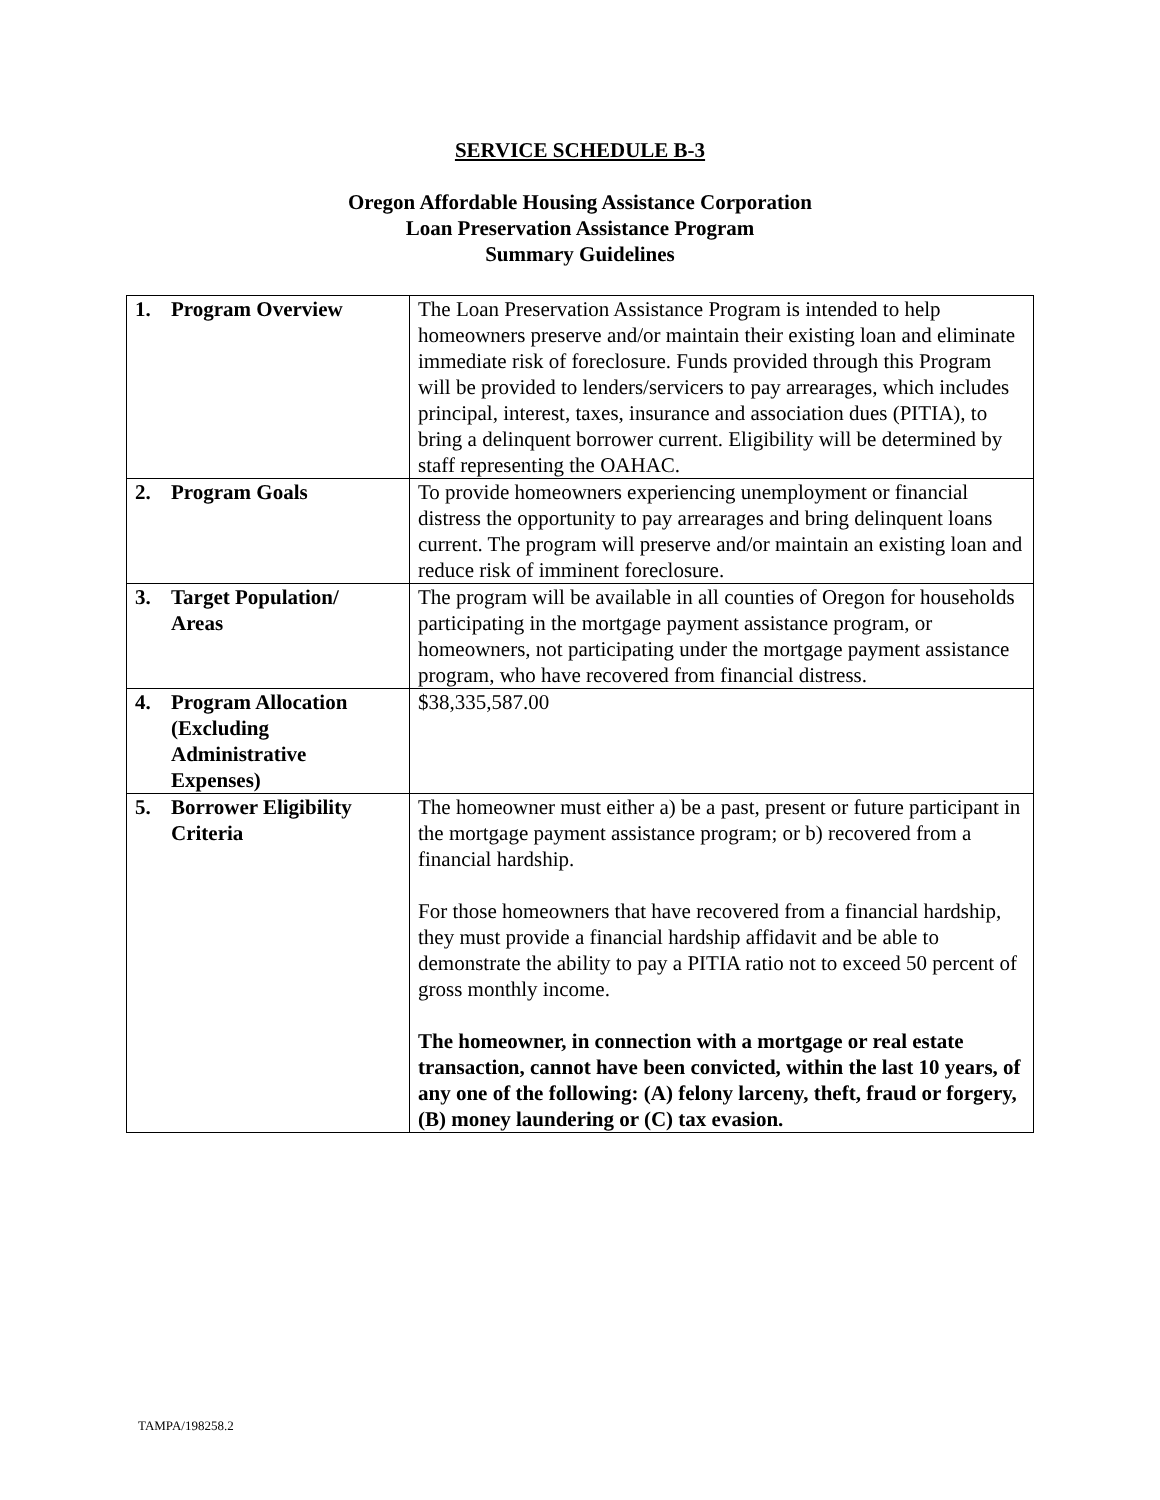SERVICE SCHEDULE B-3
Oregon Affordable Housing Assistance Corporation
Loan Preservation Assistance Program
Summary Guidelines
| 1. Program Overview | The Loan Preservation Assistance Program is intended to help homeowners preserve and/or maintain their existing loan and eliminate immediate risk of foreclosure. Funds provided through this Program will be provided to lenders/servicers to pay arrearages, which includes principal, interest, taxes, insurance and association dues (PITIA), to bring a delinquent borrower current. Eligibility will be determined by staff representing the OAHAC. |
| 2. Program Goals | To provide homeowners experiencing unemployment or financial distress the opportunity to pay arrearages and bring delinquent loans current. The program will preserve and/or maintain an existing loan and reduce risk of imminent foreclosure. |
| 3. Target Population/ Areas | The program will be available in all counties of Oregon for households participating in the mortgage payment assistance program, or homeowners, not participating under the mortgage payment assistance program, who have recovered from financial distress. |
| 4. Program Allocation (Excluding Administrative Expenses) | $38,335,587.00 |
| 5. Borrower Eligibility Criteria | The homeowner must either a) be a past, present or future participant in the mortgage payment assistance program; or b) recovered from a financial hardship. For those homeowners that have recovered from a financial hardship, they must provide a financial hardship affidavit and be able to demonstrate the ability to pay a PITIA ratio not to exceed 50 percent of gross monthly income. The homeowner, in connection with a mortgage or real estate transaction, cannot have been convicted, within the last 10 years, of any one of the following: (A) felony larceny, theft, fraud or forgery, (B) money laundering or (C) tax evasion. |
TAMPA/198258.2